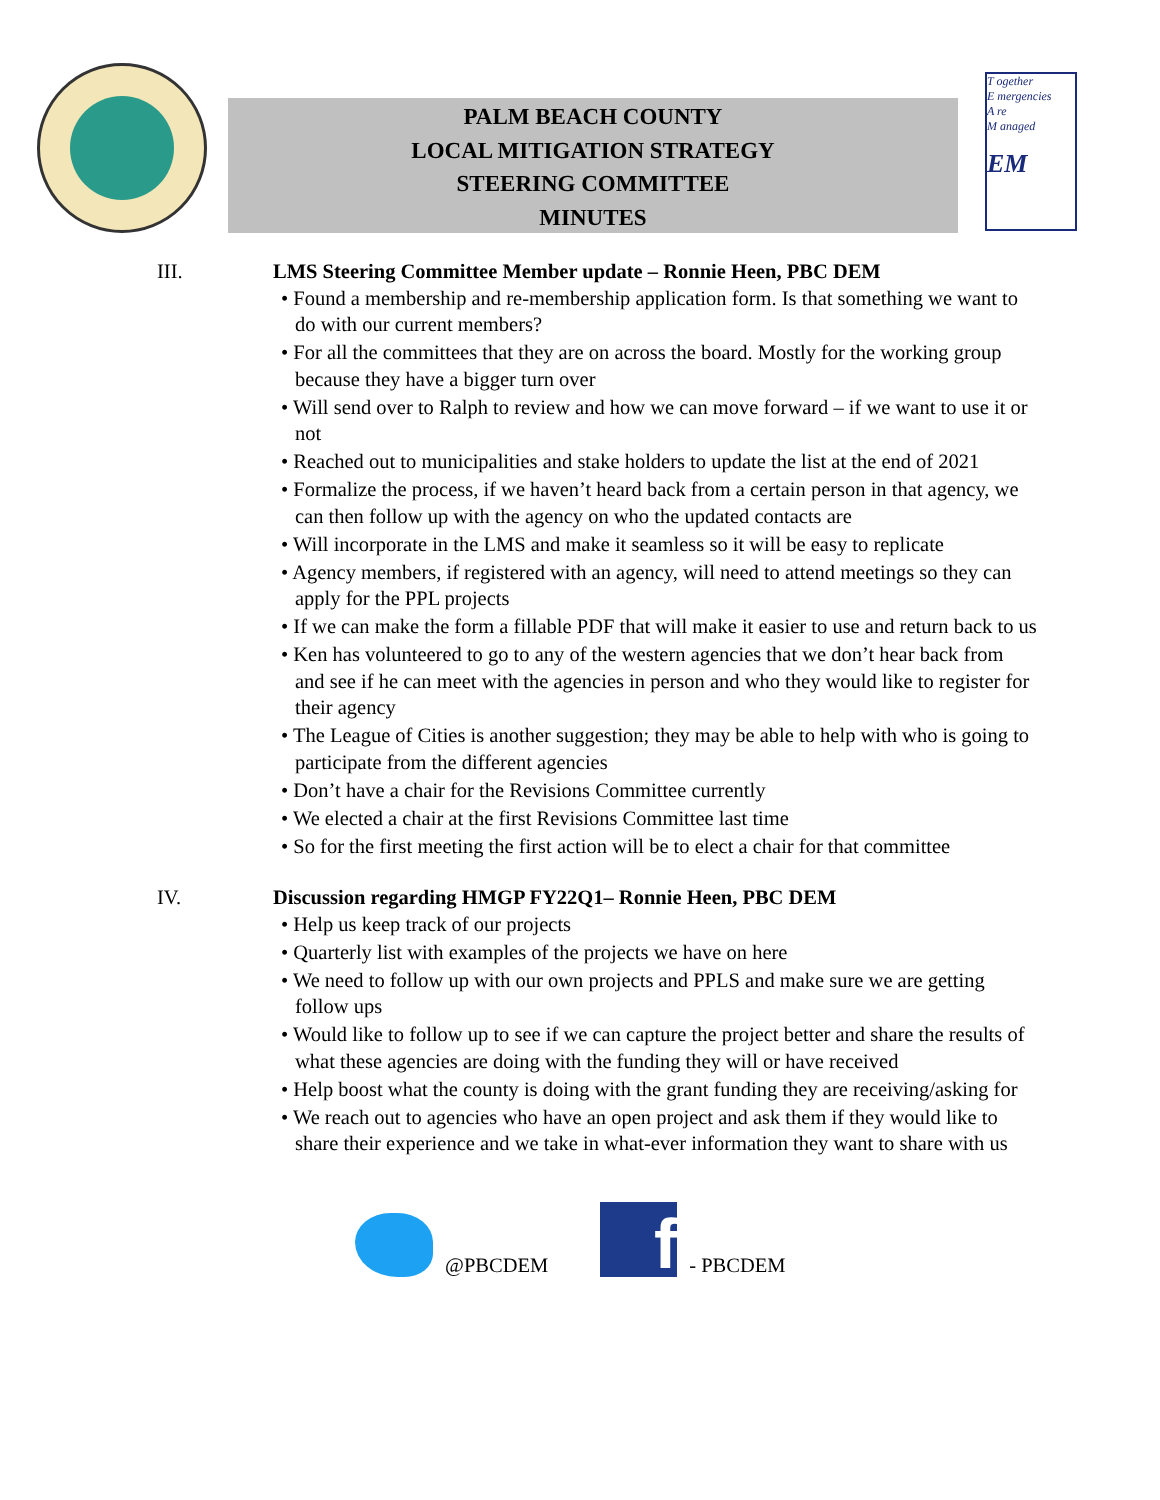PALM BEACH COUNTY
LOCAL MITIGATION STRATEGY
STEERING COMMITTEE
MINUTES
T ogether
E mergencies
A re
M anaged
EM
III.
LMS Steering Committee Member update – Ronnie Heen, PBC DEM
• Found a membership and re-membership application form. Is that something we want to do with our current members?
• For all the committees that they are on across the board. Mostly for the working group because they have a bigger turn over
• Will send over to Ralph to review and how we can move forward – if we want to use it or not
• Reached out to municipalities and stake holders to update the list at the end of 2021
• Formalize the process, if we haven’t heard back from a certain person in that agency, we can then follow up with the agency on who the updated contacts are
• Will incorporate in the LMS and make it seamless so it will be easy to replicate
• Agency members, if registered with an agency, will need to attend meetings so they can apply for the PPL projects
• If we can make the form a fillable PDF that will make it easier to use and return back to us
• Ken has volunteered to go to any of the western agencies that we don’t hear back from and see if he can meet with the agencies in person and who they would like to register for their agency
• The League of Cities is another suggestion; they may be able to help with who is going to participate from the different agencies
• Don’t have a chair for the Revisions Committee currently
• We elected a chair at the first Revisions Committee last time
• So for the first meeting the first action will be to elect a chair for that committee
IV.
Discussion regarding HMGP FY22Q1– Ronnie Heen, PBC DEM
• Help us keep track of our projects
• Quarterly list with examples of the projects we have on here
• We need to follow up with our own projects and PPLS and make sure we are getting follow ups
• Would like to follow up to see if we can capture the project better and share the results of what these agencies are doing with the funding they will or have received
• Help boost what the county is doing with the grant funding they are receiving/asking for
• We reach out to agencies who have an open project and ask them if they would like to share their experience and we take in what-ever information they want to share with us
@PBCDEM
f
- PBCDEM